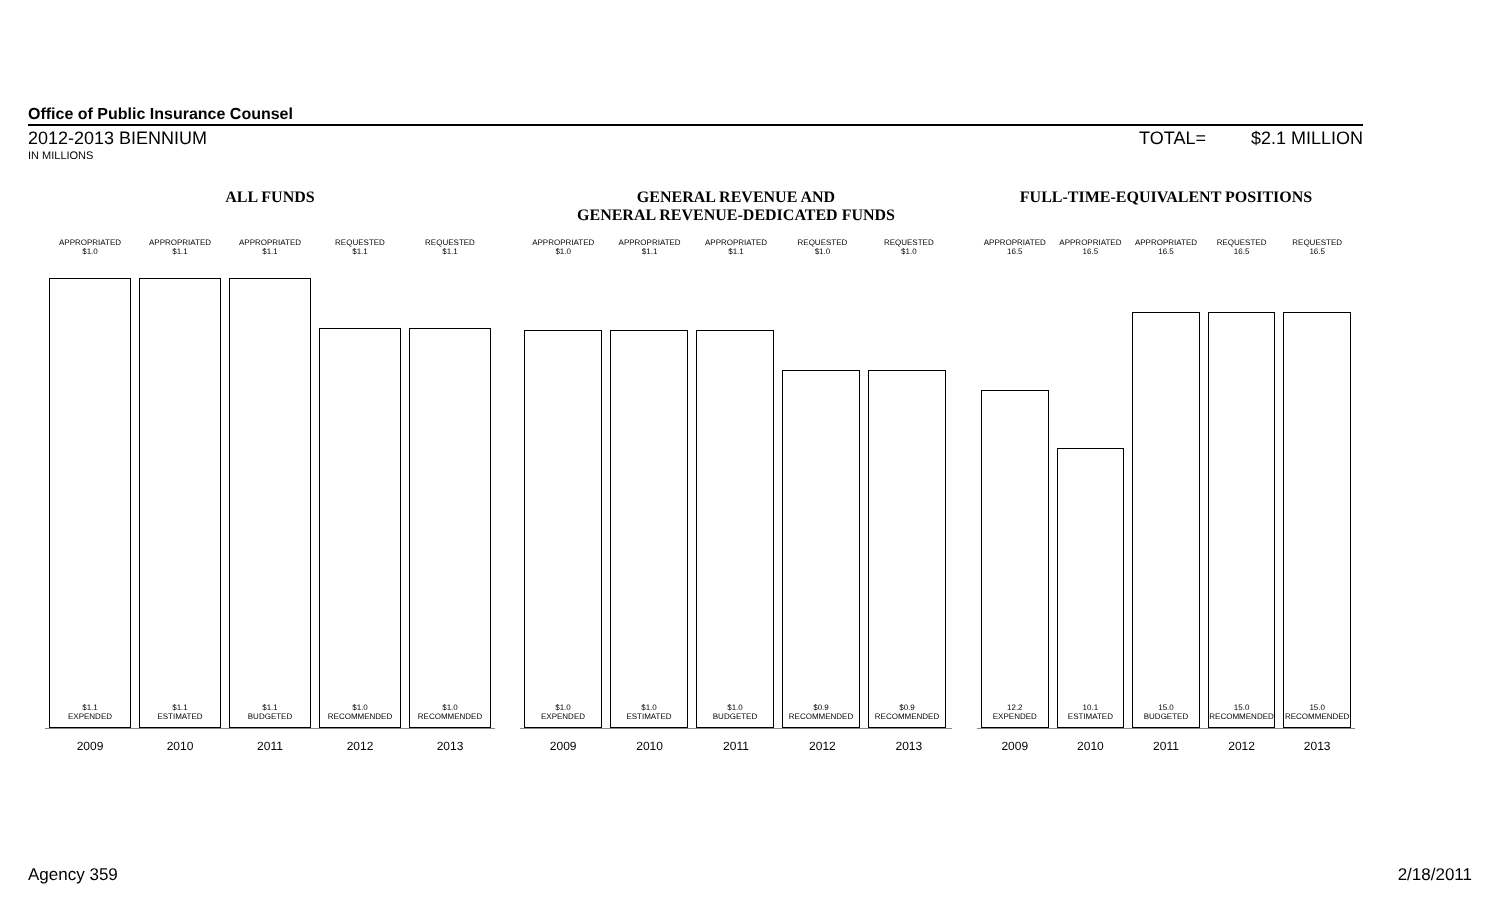Office of Public Insurance Counsel
2012-2013 BIENNIUM TOTAL= $2.1 MILLION
IN MILLIONS
ALL FUNDS
APPROPRIATED
$1.0
APPROPRIATED
$1.1
APPROPRIATED
$1.1
REQUESTED
$1.1
REQUESTED
$1.1
$1.1
EXPENDED
$1.1
ESTIMATED
$1.1
BUDGETED
$1.0
RECOMMENDED
$1.0
RECOMMENDED
2009 2010 2011 2012 2013
GENERAL REVENUE AND
GENERAL REVENUE-DEDICATED FUNDS
APPROPRIATED
$1.0
APPROPRIATED
$1.1
APPROPRIATED
$1.1
REQUESTED
$1.0
REQUESTED
$1.0
$1.0
EXPENDED
$1.0
ESTIMATED
$1.0
BUDGETED
$0.9
RECOMMENDED
$0.9
RECOMMENDED
2009 2010 2011 2012 2013
FULL-TIME-EQUIVALENT POSITIONS
APPROPRIATED
16.5
APPROPRIATED
16.5
APPROPRIATED
16.5
REQUESTED
16.5
REQUESTED
16.5
12.2
EXPENDED
10.1
ESTIMATED
15.0
BUDGETED
15.0
RECOMMENDED
15.0
RECOMMENDED
2009 2010 2011 2012 2013
Agency 359 2/18/2011